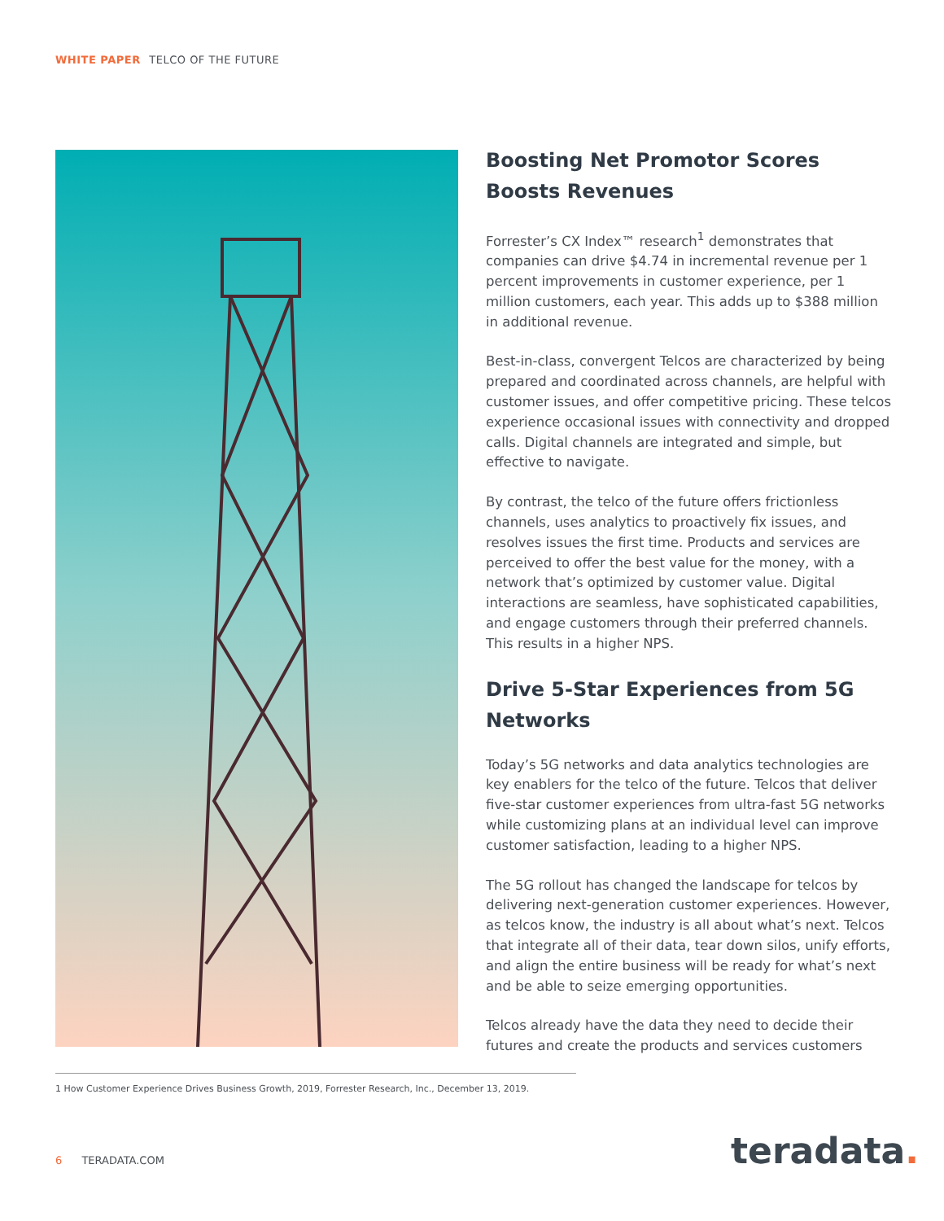WHITE PAPER TELCO OF THE FUTURE
Boosting Net Promotor Scores Boosts Revenues
Forrester’s CX Index™ research<sup>1</sup> demonstrates that companies can drive $4.74 in incremental revenue per 1 percent improvements in customer experience, per 1 million customers, each year. This adds up to $388 million in additional revenue.
Best-in-class, convergent Telcos are characterized by being prepared and coordinated across channels, are helpful with customer issues, and offer competitive pricing. These telcos experience occasional issues with connectivity and dropped calls. Digital channels are integrated and simple, but effective to navigate.
By contrast, the telco of the future offers frictionless channels, uses analytics to proactively fix issues, and resolves issues the first time. Products and services are perceived to offer the best value for the money, with a network that’s optimized by customer value. Digital interactions are seamless, have sophisticated capabilities, and engage customers through their preferred channels. This results in a higher NPS.
Drive 5-Star Experiences from 5G Networks
Today’s 5G networks and data analytics technologies are key enablers for the telco of the future. Telcos that deliver five-star customer experiences from ultra-fast 5G networks while customizing plans at an individual level can improve customer satisfaction, leading to a higher NPS.
The 5G rollout has changed the landscape for telcos by delivering next-generation customer experiences. However, as telcos know, the industry is all about what’s next. Telcos that integrate all of their data, tear down silos, unify efforts, and align the entire business will be ready for what’s next and be able to seize emerging opportunities.
Telcos already have the data they need to decide their futures and create the products and services customers
1 How Customer Experience Drives Business Growth, 2019, Forrester Research, Inc., December 13, 2019.
6 TERADATA.COM teradata.